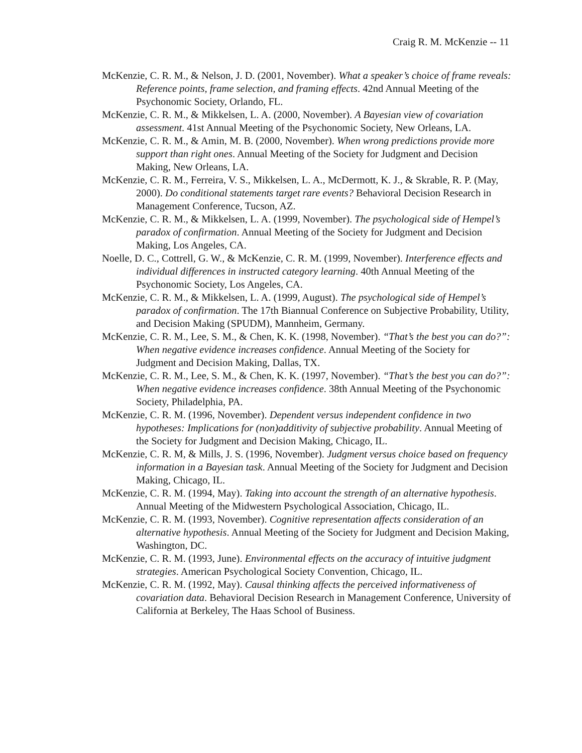Craig R. M. McKenzie -- 11
McKenzie, C. R. M., & Nelson, J. D. (2001, November). What a speaker’s choice of frame reveals: Reference points, frame selection, and framing effects. 42nd Annual Meeting of the Psychonomic Society, Orlando, FL.
McKenzie, C. R. M., & Mikkelsen, L. A. (2000, November). A Bayesian view of covariation assessment. 41st Annual Meeting of the Psychonomic Society, New Orleans, LA.
McKenzie, C. R. M., & Amin, M. B. (2000, November). When wrong predictions provide more support than right ones. Annual Meeting of the Society for Judgment and Decision Making, New Orleans, LA.
McKenzie, C. R. M., Ferreira, V. S., Mikkelsen, L. A., McDermott, K. J., & Skrable, R. P. (May, 2000). Do conditional statements target rare events? Behavioral Decision Research in Management Conference, Tucson, AZ.
McKenzie, C. R. M., & Mikkelsen, L. A. (1999, November). The psychological side of Hempel’s paradox of confirmation. Annual Meeting of the Society for Judgment and Decision Making, Los Angeles, CA.
Noelle, D. C., Cottrell, G. W., & McKenzie, C. R. M. (1999, November). Interference effects and individual differences in instructed category learning. 40th Annual Meeting of the Psychonomic Society, Los Angeles, CA.
McKenzie, C. R. M., & Mikkelsen, L. A. (1999, August). The psychological side of Hempel’s paradox of confirmation. The 17th Biannual Conference on Subjective Probability, Utility, and Decision Making (SPUDM), Mannheim, Germany.
McKenzie, C. R. M., Lee, S. M., & Chen, K. K. (1998, November). “That’s the best you can do?”: When negative evidence increases confidence. Annual Meeting of the Society for Judgment and Decision Making, Dallas, TX.
McKenzie, C. R. M., Lee, S. M., & Chen, K. K. (1997, November). “That’s the best you can do?”: When negative evidence increases confidence. 38th Annual Meeting of the Psychonomic Society, Philadelphia, PA.
McKenzie, C. R. M. (1996, November). Dependent versus independent confidence in two hypotheses: Implications for (non)additivity of subjective probability. Annual Meeting of the Society for Judgment and Decision Making, Chicago, IL.
McKenzie, C. R. M, & Mills, J. S. (1996, November). Judgment versus choice based on frequency information in a Bayesian task. Annual Meeting of the Society for Judgment and Decision Making, Chicago, IL.
McKenzie, C. R. M. (1994, May). Taking into account the strength of an alternative hypothesis. Annual Meeting of the Midwestern Psychological Association, Chicago, IL.
McKenzie, C. R. M. (1993, November). Cognitive representation affects consideration of an alternative hypothesis. Annual Meeting of the Society for Judgment and Decision Making, Washington, DC.
McKenzie, C. R. M. (1993, June). Environmental effects on the accuracy of intuitive judgment strategies. American Psychological Society Convention, Chicago, IL.
McKenzie, C. R. M. (1992, May). Causal thinking affects the perceived informativeness of covariation data. Behavioral Decision Research in Management Conference, University of California at Berkeley, The Haas School of Business.